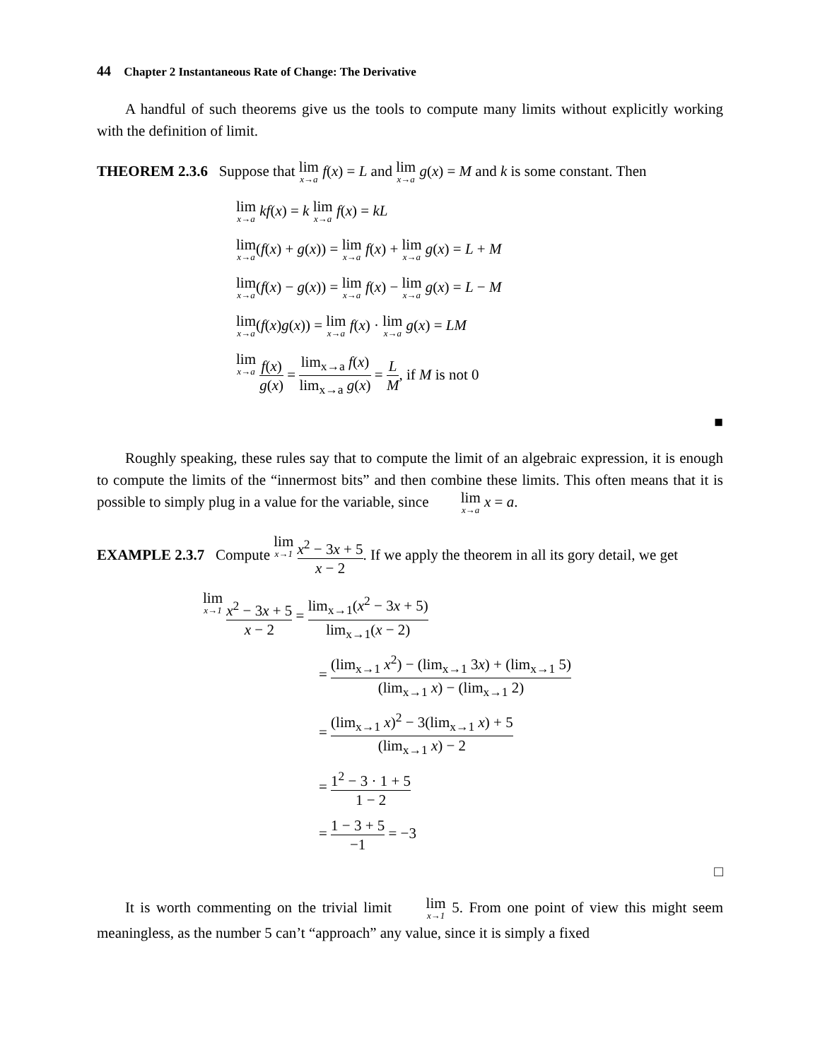44 Chapter 2 Instantaneous Rate of Change: The Derivative
A handful of such theorems give us the tools to compute many limits without explicitly working with the definition of limit.
THEOREM 2.3.6 Suppose that lim x→a f(x) = L and lim x→a g(x) = M and k is some constant. Then
lim x→a kf(x) = k lim x→a f(x) = kL
lim x→a(f(x) + g(x)) = lim x→a f(x) + lim x→a g(x) = L + M
lim x→a(f(x) − g(x)) = lim x→a f(x) − lim x→a g(x) = L − M
lim x→a(f(x)g(x)) = lim x→a f(x) · lim x→a g(x) = LM
lim x→a f(x) g(x) = lim<sub>x→a</sub> f(x) lim<sub>x→a</sub> g(x) = L M, if M is not 0
■
Roughly speaking, these rules say that to compute the limit of an algebraic expression, it is enough to compute the limits of the “innermost bits” and then combine these limits. This often means that it is possible to simply plug in a value for the variable, since lim x→a x = a.
EXAMPLE 2.3.7 Compute lim x→1 x<sup>2</sup> − 3x + 5 x − 2. If we apply the theorem in all its gory detail, we get
lim x→1 x<sup>2</sup> − 3x + 5 x − 2 = lim<sub>x→1</sub>(x<sup>2</sup> − 3x + 5) lim<sub>x→1</sub>(x − 2)
= (lim<sub>x→1</sub> x<sup>2</sup>) − (lim<sub>x→1</sub> 3x) + (lim<sub>x→1</sub> 5) (lim<sub>x→1</sub> x) − (lim<sub>x→1</sub> 2)
= (lim<sub>x→1</sub> x)<sup>2</sup> − 3(lim<sub>x→1</sub> x) + 5 (lim<sub>x→1</sub> x) − 2
= 1<sup>2</sup> − 3 · 1 + 5 1 − 2
= 1 − 3 + 5 −1 = −3
□
It is worth commenting on the trivial limit lim x→1 5. From one point of view this might seem meaningless, as the number 5 can’t “approach” any value, since it is simply a fixed